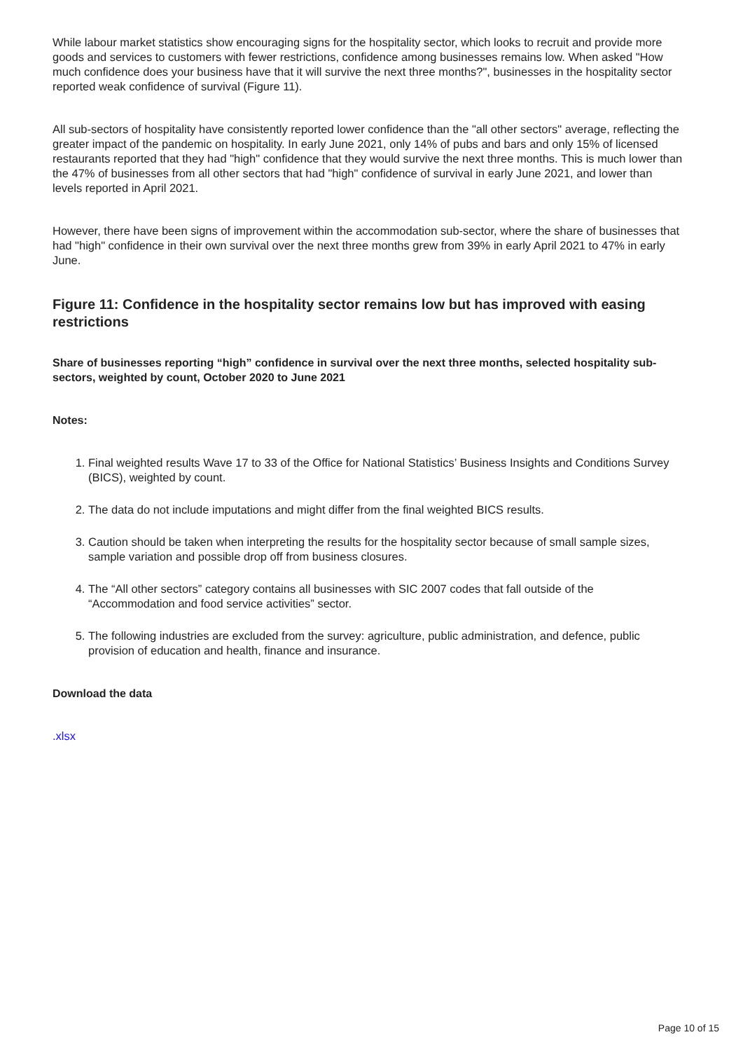While labour market statistics show encouraging signs for the hospitality sector, which looks to recruit and provide more goods and services to customers with fewer restrictions, confidence among businesses remains low. When asked "How much confidence does your business have that it will survive the next three months?", businesses in the hospitality sector reported weak confidence of survival (Figure 11).
All sub-sectors of hospitality have consistently reported lower confidence than the "all other sectors" average, reflecting the greater impact of the pandemic on hospitality. In early June 2021, only 14% of pubs and bars and only 15% of licensed restaurants reported that they had "high" confidence that they would survive the next three months. This is much lower than the 47% of businesses from all other sectors that had "high" confidence of survival in early June 2021, and lower than levels reported in April 2021.
However, there have been signs of improvement within the accommodation sub-sector, where the share of businesses that had "high" confidence in their own survival over the next three months grew from 39% in early April 2021 to 47% in early June.
Figure 11: Confidence in the hospitality sector remains low but has improved with easing restrictions
Share of businesses reporting “high” confidence in survival over the next three months, selected hospitality sub-sectors, weighted by count, October 2020 to June 2021
Notes:
1. Final weighted results Wave 17 to 33 of the Office for National Statistics’ Business Insights and Conditions Survey (BICS), weighted by count.
2. The data do not include imputations and might differ from the final weighted BICS results.
3. Caution should be taken when interpreting the results for the hospitality sector because of small sample sizes, sample variation and possible drop off from business closures.
4. The “All other sectors” category contains all businesses with SIC 2007 codes that fall outside of the “Accommodation and food service activities” sector.
5. The following industries are excluded from the survey: agriculture, public administration, and defence, public provision of education and health, finance and insurance.
Download the data
.xlsx
Page 10 of 15